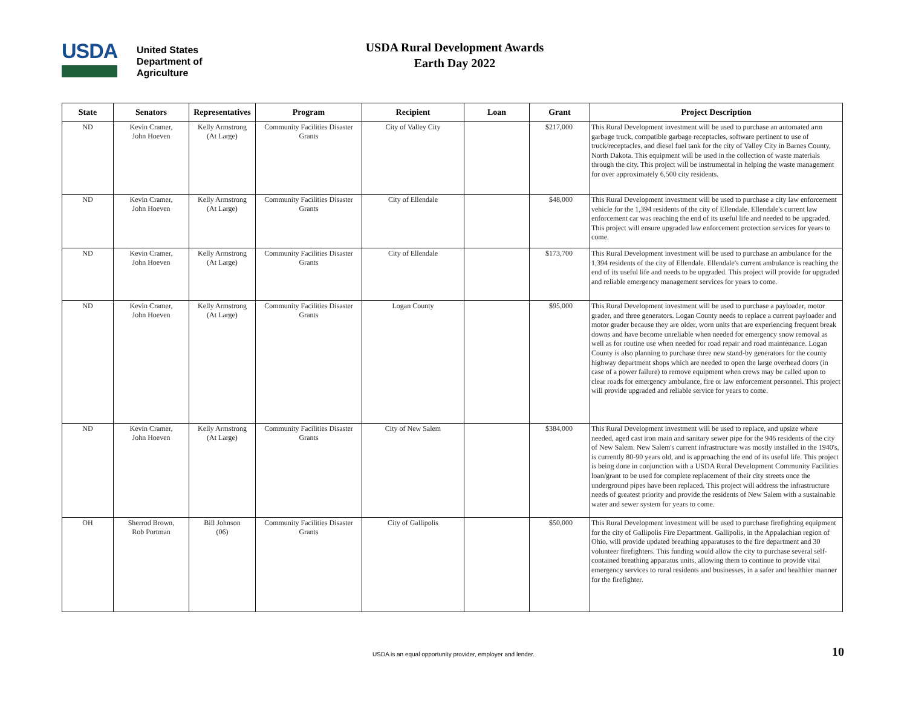USDA
United States
Department of
Agriculture
USDA Rural Development Awards
Earth Day 2022
| State | Senators | Representatives | Program | Recipient | Loan | Grant | Project Description |
| --- | --- | --- | --- | --- | --- | --- | --- |
| ND | Kevin Cramer, John Hoeven | Kelly Armstrong (At Large) | Community Facilities Disaster Grants | City of Valley City | | $217,000 | This Rural Development investment will be used to purchase an automated arm garbage truck, compatible garbage receptacles, software pertinent to use of truck/receptacles, and diesel fuel tank for the city of Valley City in Barnes County, North Dakota. This equipment will be used in the collection of waste materials through the city. This project will be instrumental in helping the waste management for over approximately 6,500 city residents. |
| ND | Kevin Cramer, John Hoeven | Kelly Armstrong (At Large) | Community Facilities Disaster Grants | City of Ellendale | | $48,000 | This Rural Development investment will be used to purchase a city law enforcement vehicle for the 1,394 residents of the city of Ellendale. Ellendale's current law enforcement car was reaching the end of its useful life and needed to be upgraded. This project will ensure upgraded law enforcement protection services for years to come. |
| ND | Kevin Cramer, John Hoeven | Kelly Armstrong (At Large) | Community Facilities Disaster Grants | City of Ellendale | | $173,700 | This Rural Development investment will be used to purchase an ambulance for the 1,394 residents of the city of Ellendale. Ellendale's current ambulance is reaching the end of its useful life and needs to be upgraded. This project will provide for upgraded and reliable emergency management services for years to come. |
| ND | Kevin Cramer, John Hoeven | Kelly Armstrong (At Large) | Community Facilities Disaster Grants | Logan County | | $95,000 | This Rural Development investment will be used to purchase a payloader, motor grader, and three generators. Logan County needs to replace a current payloader and motor grader because they are older, worn units that are experiencing frequent break downs and have become unreliable when needed for emergency snow removal as well as for routine use when needed for road repair and road maintenance. Logan County is also planning to purchase three new stand-by generators for the county highway department shops which are needed to open the large overhead doors (in case of a power failure) to remove equipment when crews may be called upon to clear roads for emergency ambulance, fire or law enforcement personnel. This project will provide upgraded and reliable service for years to come. |
| ND | Kevin Cramer, John Hoeven | Kelly Armstrong (At Large) | Community Facilities Disaster Grants | City of New Salem | | $384,000 | This Rural Development investment will be used to replace, and upsize where needed, aged cast iron main and sanitary sewer pipe for the 946 residents of the city of New Salem. New Salem's current infrastructure was mostly installed in the 1940's, is currently 80-90 years old, and is approaching the end of its useful life. This project is being done in conjunction with a USDA Rural Development Community Facilities loan/grant to be used for complete replacement of their city streets once the underground pipes have been replaced. This project will address the infrastructure needs of greatest priority and provide the residents of New Salem with a sustainable water and sewer system for years to come. |
| OH | Sherrod Brown, Rob Portman | Bill Johnson (06) | Community Facilities Disaster Grants | City of Gallipolis | | $50,000 | This Rural Development investment will be used to purchase firefighting equipment for the city of Gallipolis Fire Department. Gallipolis, in the Appalachian region of Ohio, will provide updated breathing apparatuses to the fire department and 30 volunteer firefighters. This funding would allow the city to purchase several self-contained breathing apparatus units, allowing them to continue to provide vital emergency services to rural residents and businesses, in a safer and healthier manner for the firefighter. |
USDA is an equal opportunity provider, employer and lender. 10